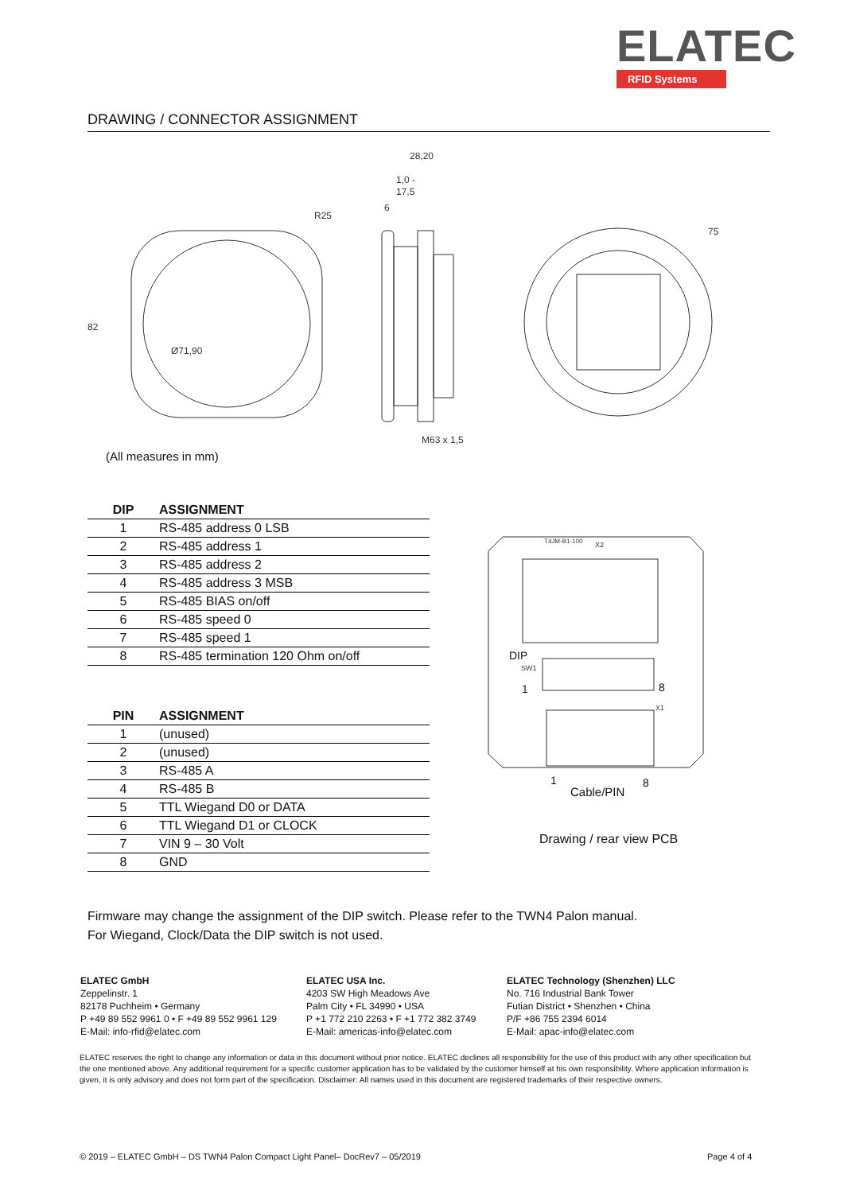ELATEC
RFID Systems
DRAWING / CONNECTOR ASSIGNMENT
82
Ø71,90
R25
28,20
1,0 -
17,5
6
M63 x 1,5
75
(All measures in mm)
| DIP | ASSIGNMENT |
| --- | --- |
| 1 | RS-485 address 0 LSB |
| 2 | RS-485 address 1 |
| 3 | RS-485 address 2 |
| 4 | RS-485 address 3 MSB |
| 5 | RS-485 BIAS on/off |
| 6 | RS-485 speed 0 |
| 7 | RS-485 speed 1 |
| 8 | RS-485 termination 120 Ohm on/off |
| PIN | ASSIGNMENT |
| --- | --- |
| 1 | (unused) |
| 2 | (unused) |
| 3 | RS-485 A |
| 4 | RS-485 B |
| 5 | TTL Wiegand D0 or DATA |
| 6 | TTL Wiegand D1 or CLOCK |
| 7 | VIN 9 – 30 Volt |
| 8 | GND |
T4JM-B1-100
X2
DIP
SW1
1
8
X1
1
8
Cable/PIN
Drawing / rear view PCB
Firmware may change the assignment of the DIP switch. Please refer to the TWN4 Palon manual.
For Wiegand, Clock/Data the DIP switch is not used.
ELATEC GmbH
Zeppelinstr. 1
82178 Puchheim • Germany
P +49 89 552 9961 0 • F +49 89 552 9961 129
E-Mail: info-rfid@elatec.com
ELATEC USA Inc.
4203 SW High Meadows Ave
Palm City • FL 34990 • USA
P +1 772 210 2263 • F +1 772 382 3749
E-Mail: americas-info@elatec.com
ELATEC Technology (Shenzhen) LLC
No. 716 Industrial Bank Tower
Futian District • Shenzhen • China
P/F +86 755 2394 6014
E-Mail: apac-info@elatec.com
ELATEC reserves the right to change any information or data in this document without prior notice. ELATEC declines all responsibility for the use of this product with any other specification but the one mentioned above. Any additional requirement for a specific customer application has to be validated by the customer himself at his own responsibility. Where application information is given, it is only advisory and does not form part of the specification. Disclaimer: All names used in this document are registered trademarks of their respective owners.
© 2019 – ELATEC GmbH – DS TWN4 Palon Compact Light Panel– DocRev7 – 05/2019
Page 4 of 4